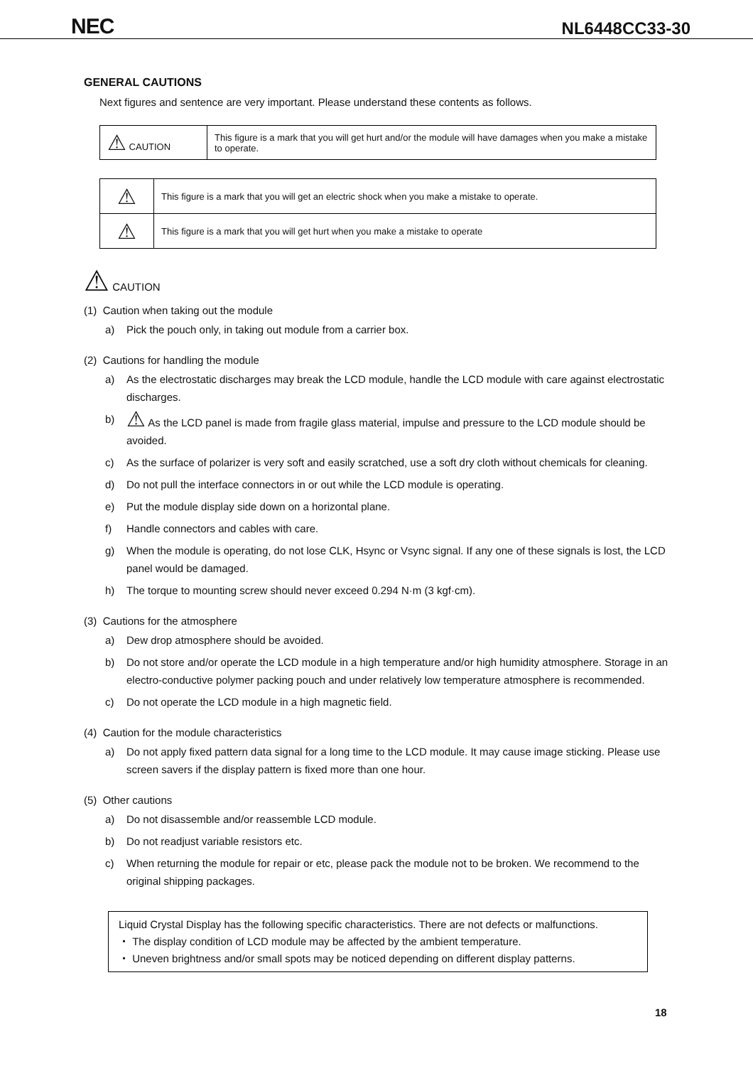NEC NL6448CC33-30
GENERAL CAUTIONS
Next figures and sentence are very important. Please understand these contents as follows.
| ⚠ CAUTION | This figure is a mark that you will get hurt and/or the module will have damages when you make a mistake to operate. |
| ⚠ | This figure is a mark that you will get an electric shock when you make a mistake to operate. |
| ⚠ | This figure is a mark that you will get hurt when you make a mistake to operate |
⚠ CAUTION
(1) Caution when taking out the module
a) Pick the pouch only, in taking out module from a carrier box.
(2) Cautions for handling the module
a) As the electrostatic discharges may break the LCD module, handle the LCD module with care against electrostatic discharges.
b) ⚠ As the LCD panel is made from fragile glass material, impulse and pressure to the LCD module should be avoided.
c) As the surface of polarizer is very soft and easily scratched, use a soft dry cloth without chemicals for cleaning.
d) Do not pull the interface connectors in or out while the LCD module is operating.
e) Put the module display side down on a horizontal plane.
f) Handle connectors and cables with care.
g) When the module is operating, do not lose CLK, Hsync or Vsync signal. If any one of these signals is lost, the LCD panel would be damaged.
h) The torque to mounting screw should never exceed 0.294 N·m (3 kgf·cm).
(3) Cautions for the atmosphere
a) Dew drop atmosphere should be avoided.
b) Do not store and/or operate the LCD module in a high temperature and/or high humidity atmosphere. Storage in an electro-conductive polymer packing pouch and under relatively low temperature atmosphere is recommended.
c) Do not operate the LCD module in a high magnetic field.
(4) Caution for the module characteristics
a) Do not apply fixed pattern data signal for a long time to the LCD module. It may cause image sticking. Please use screen savers if the display pattern is fixed more than one hour.
(5) Other cautions
a) Do not disassemble and/or reassemble LCD module.
b) Do not readjust variable resistors etc.
c) When returning the module for repair or etc, please pack the module not to be broken. We recommend to the original shipping packages.
Liquid Crystal Display has the following specific characteristics. There are not defects or malfunctions.
・ The display condition of LCD module may be affected by the ambient temperature.
・ Uneven brightness and/or small spots may be noticed depending on different display patterns.
18